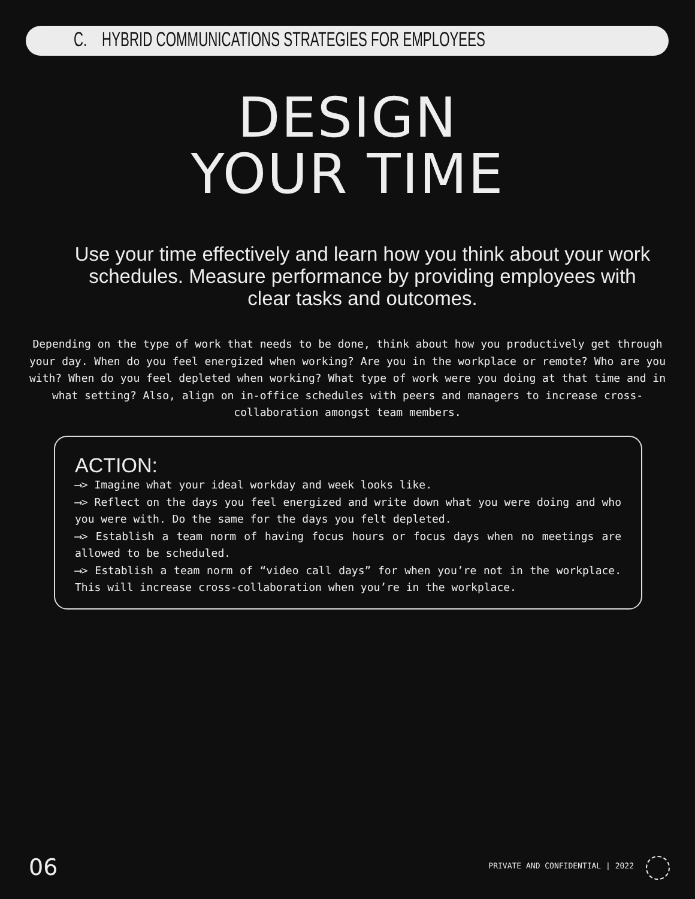C. HYBRID COMMUNICATIONS STRATEGIES FOR EMPLOYEES
DESIGN
YOUR TIME
Use your time effectively and learn how you think about your work schedules. Measure performance by providing employees with clear tasks and outcomes.
Depending on the type of work that needs to be done, think about how you productively get through your day. When do you feel energized when working? Are you in the workplace or remote? Who are you with? When do you feel depleted when working? What type of work were you doing at that time and in what setting? Also, align on in-office schedules with peers and managers to increase cross-collaboration amongst team members.
ACTION:
⟶> Imagine what your ideal workday and week looks like.
⟶> Reflect on the days you feel energized and write down what you were doing and who you were with. Do the same for the days you felt depleted.
⟶> Establish a team norm of having focus hours or focus days when no meetings are allowed to be scheduled.
⟶> Establish a team norm of “video call days” for when you’re not in the workplace. This will increase cross-collaboration when you’re in the workplace.
06
PRIVATE AND CONFIDENTIAL | 2022